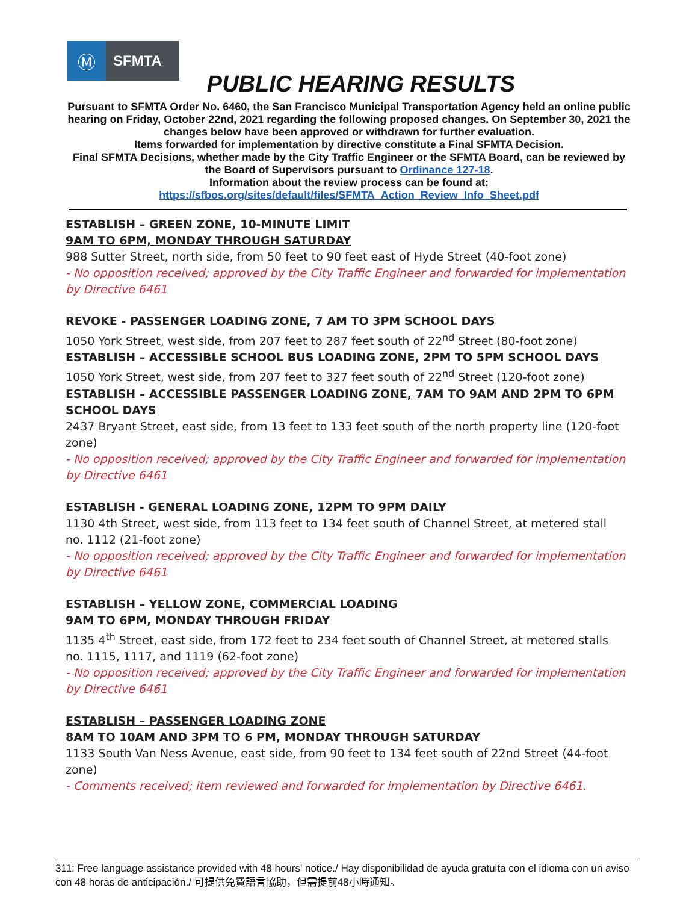Ⓜ
SFMTA
PUBLIC HEARING RESULTS
Pursuant to SFMTA Order No. 6460, the San Francisco Municipal Transportation Agency held an online public hearing on Friday, October 22nd, 2021 regarding the following proposed changes. On September 30, 2021 the changes below have been approved or withdrawn for further evaluation.
Items forwarded for implementation by directive constitute a Final SFMTA Decision.
Final SFMTA Decisions, whether made by the City Traffic Engineer or the SFMTA Board, can be reviewed by the Board of Supervisors pursuant to Ordinance 127-18.
Information about the review process can be found at:
https://sfbos.org/sites/default/files/SFMTA_Action_Review_Info_Sheet.pdf
ESTABLISH – GREEN ZONE, 10-MINUTE LIMIT
9AM TO 6PM, MONDAY THROUGH SATURDAY
988 Sutter Street, north side, from 50 feet to 90 feet east of Hyde Street (40-foot zone)
- No opposition received; approved by the City Traffic Engineer and forwarded for implementation by Directive 6461
REVOKE - PASSENGER LOADING ZONE, 7 AM TO 3PM SCHOOL DAYS
1050 York Street, west side, from 207 feet to 287 feet south of 22<sup>nd</sup> Street (80-foot zone)
ESTABLISH – ACCESSIBLE SCHOOL BUS LOADING ZONE, 2PM TO 5PM SCHOOL DAYS
1050 York Street, west side, from 207 feet to 327 feet south of 22<sup>nd</sup> Street (120-foot zone)
ESTABLISH – ACCESSIBLE PASSENGER LOADING ZONE, 7AM TO 9AM AND 2PM TO 6PM SCHOOL DAYS
2437 Bryant Street, east side, from 13 feet to 133 feet south of the north property line (120-foot zone)
- No opposition received; approved by the City Traffic Engineer and forwarded for implementation by Directive 6461
ESTABLISH - GENERAL LOADING ZONE, 12PM TO 9PM DAILY
1130 4th Street, west side, from 113 feet to 134 feet south of Channel Street, at metered stall no. 1112 (21-foot zone)
- No opposition received; approved by the City Traffic Engineer and forwarded for implementation by Directive 6461
ESTABLISH – YELLOW ZONE, COMMERCIAL LOADING
9AM TO 6PM, MONDAY THROUGH FRIDAY
1135 4<sup>th</sup> Street, east side, from 172 feet to 234 feet south of Channel Street, at metered stalls no. 1115, 1117, and 1119 (62-foot zone)
- No opposition received; approved by the City Traffic Engineer and forwarded for implementation by Directive 6461
ESTABLISH – PASSENGER LOADING ZONE
8AM TO 10AM AND 3PM TO 6 PM, MONDAY THROUGH SATURDAY
1133 South Van Ness Avenue, east side, from 90 feet to 134 feet south of 22nd Street (44-foot zone)
- Comments received; item reviewed and forwarded for implementation by Directive 6461.
311: Free language assistance provided with 48 hours' notice./ Hay disponibilidad de ayuda gratuita con el idioma con un aviso con 48 horas de anticipación./ 可提供免費語言協助，但需提前48小時通知。